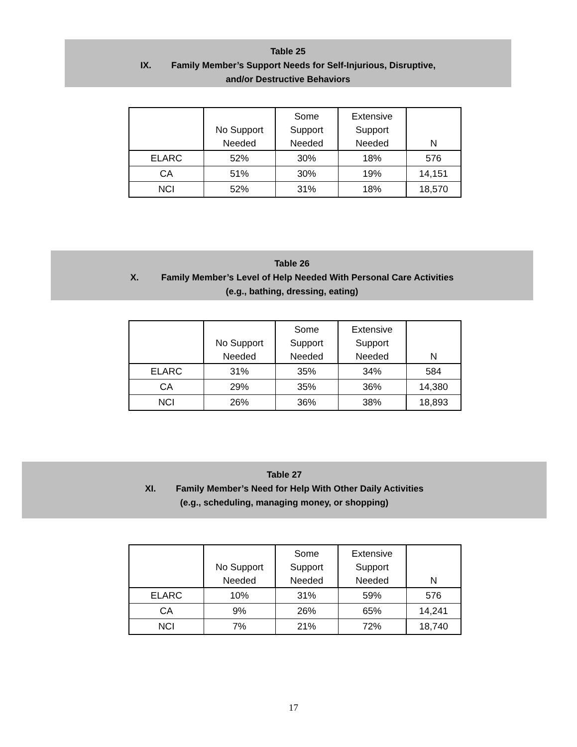Table 25
IX. Family Member’s Support Needs for Self-Injurious, Disruptive,
and/or Destructive Behaviors
| | No Support Needed | Some Support Needed | Extensive Support Needed | N |
| --- | --- | --- | --- | --- |
| ELARC | 52% | 30% | 18% | 576 |
| CA | 51% | 30% | 19% | 14,151 |
| NCI | 52% | 31% | 18% | 18,570 |
Table 26
X. Family Member’s Level of Help Needed With Personal Care Activities
(e.g., bathing, dressing, eating)
| | No Support Needed | Some Support Needed | Extensive Support Needed | N |
| --- | --- | --- | --- | --- |
| ELARC | 31% | 35% | 34% | 584 |
| CA | 29% | 35% | 36% | 14,380 |
| NCI | 26% | 36% | 38% | 18,893 |
Table 27
XI. Family Member’s Need for Help With Other Daily Activities
(e.g., scheduling, managing money, or shopping)
| | No Support Needed | Some Support Needed | Extensive Support Needed | N |
| --- | --- | --- | --- | --- |
| ELARC | 10% | 31% | 59% | 576 |
| CA | 9% | 26% | 65% | 14,241 |
| NCI | 7% | 21% | 72% | 18,740 |
17